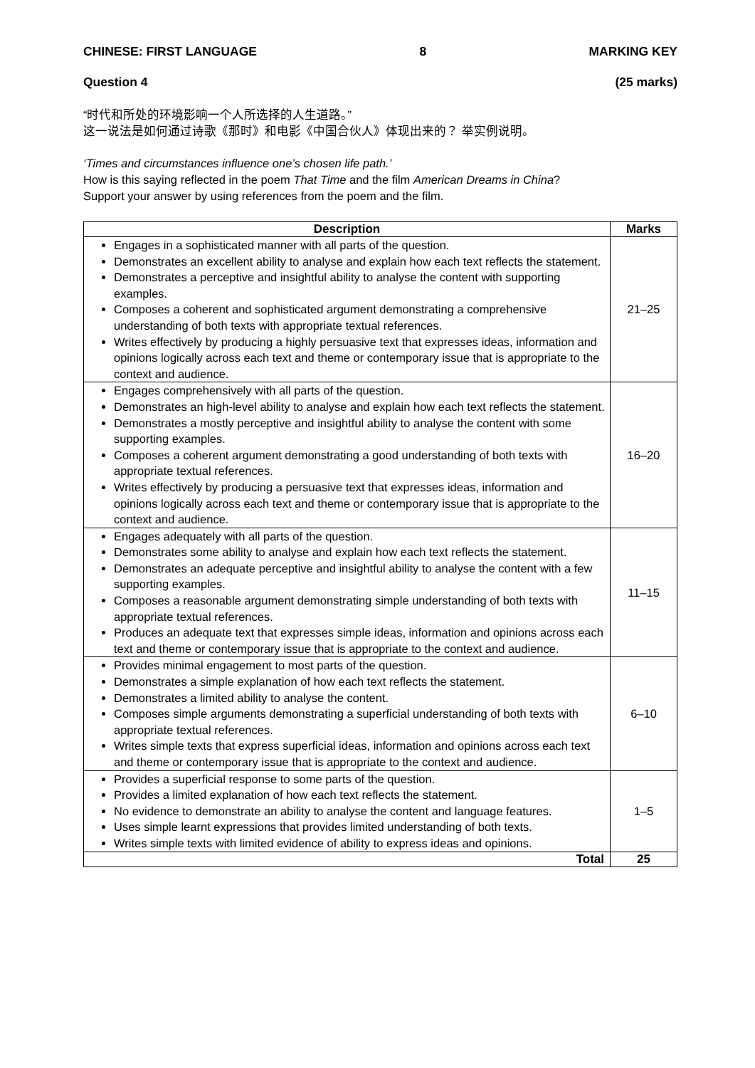CHINESE: FIRST LANGUAGE 8 MARKING KEY
Question 4 (25 marks)
“时代和所处的环境影响一个人所选择的人生道路。”
这一说法是如何通过诗歌《那时》和电影《中国合伙人》体现出来的？ 举实例说明。
‘Times and circumstances influence one’s chosen life path.’
How is this saying reflected in the poem That Time and the film American Dreams in China?
Support your answer by using references from the poem and the film.
| Description | Marks |
| --- | --- |
| Engages in a sophisticated manner with all parts of the question. Demonstrates an excellent ability to analyse and explain how each text reflects the statement. Demonstrates a perceptive and insightful ability to analyse the content with supporting examples. Composes a coherent and sophisticated argument demonstrating a comprehensive understanding of both texts with appropriate textual references. Writes effectively by producing a highly persuasive text that expresses ideas, information and opinions logically across each text and theme or contemporary issue that is appropriate to the context and audience. | 21–25 |
| Engages comprehensively with all parts of the question. Demonstrates an high-level ability to analyse and explain how each text reflects the statement. Demonstrates a mostly perceptive and insightful ability to analyse the content with some supporting examples. Composes a coherent argument demonstrating a good understanding of both texts with appropriate textual references. Writes effectively by producing a persuasive text that expresses ideas, information and opinions logically across each text and theme or contemporary issue that is appropriate to the context and audience. | 16–20 |
| Engages adequately with all parts of the question. Demonstrates some ability to analyse and explain how each text reflects the statement. Demonstrates an adequate perceptive and insightful ability to analyse the content with a few supporting examples. Composes a reasonable argument demonstrating simple understanding of both texts with appropriate textual references. Produces an adequate text that expresses simple ideas, information and opinions across each text and theme or contemporary issue that is appropriate to the context and audience. | 11–15 |
| Provides minimal engagement to most parts of the question. Demonstrates a simple explanation of how each text reflects the statement. Demonstrates a limited ability to analyse the content. Composes simple arguments demonstrating a superficial understanding of both texts with appropriate textual references. Writes simple texts that express superficial ideas, information and opinions across each text and theme or contemporary issue that is appropriate to the context and audience. | 6–10 |
| Provides a superficial response to some parts of the question. Provides a limited explanation of how each text reflects the statement. No evidence to demonstrate an ability to analyse the content and language features. Uses simple learnt expressions that provides limited understanding of both texts. Writes simple texts with limited evidence of ability to express ideas and opinions. | 1–5 |
| Total | 25 |